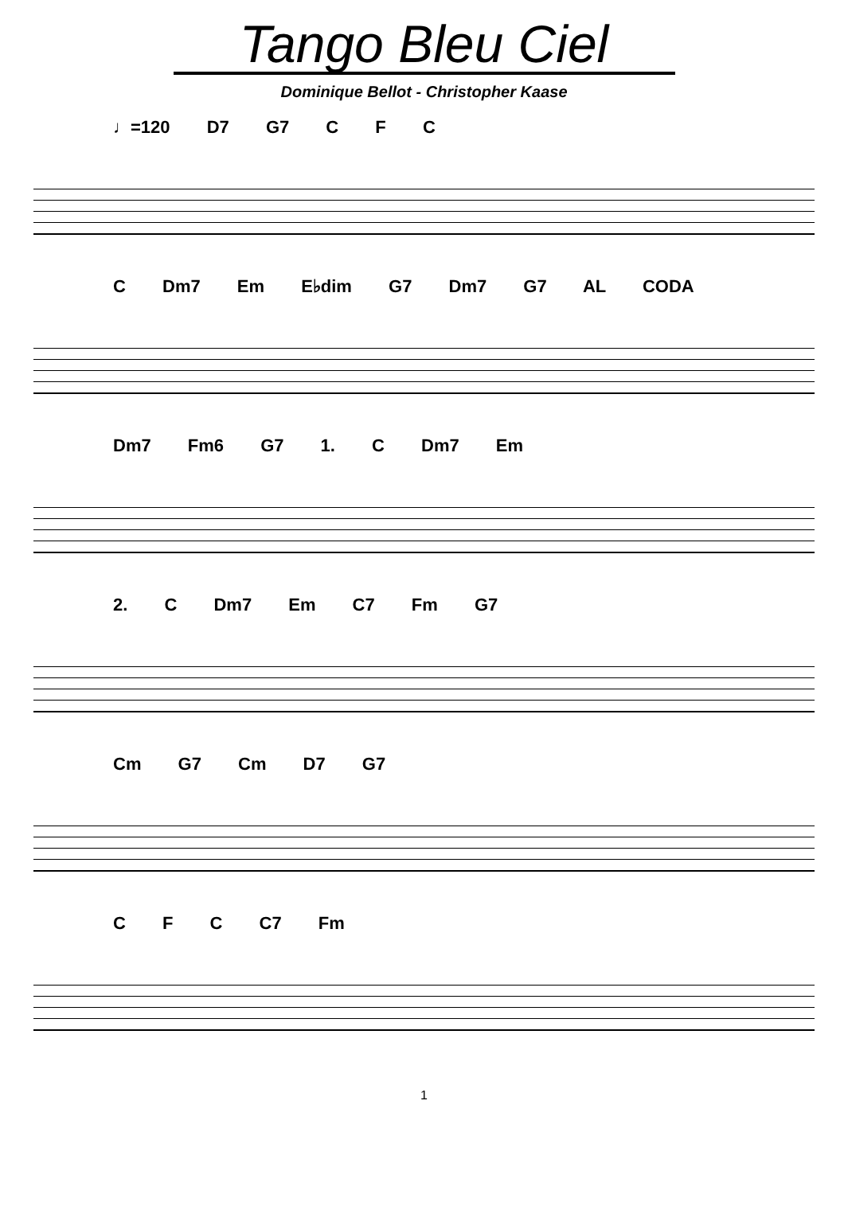Tango Bleu Ciel
Dominique Bellot - Christopher Kaase
♩=120 D7 G7 C F C
C Dm7 Em E♭dim G7 Dm7 G7 AL CODA
Dm7 Fm6 G7 1. C Dm7 Em
2. C Dm7 Em C7 Fm G7
Cm G7 Cm D7 G7
C F C C7 Fm
1